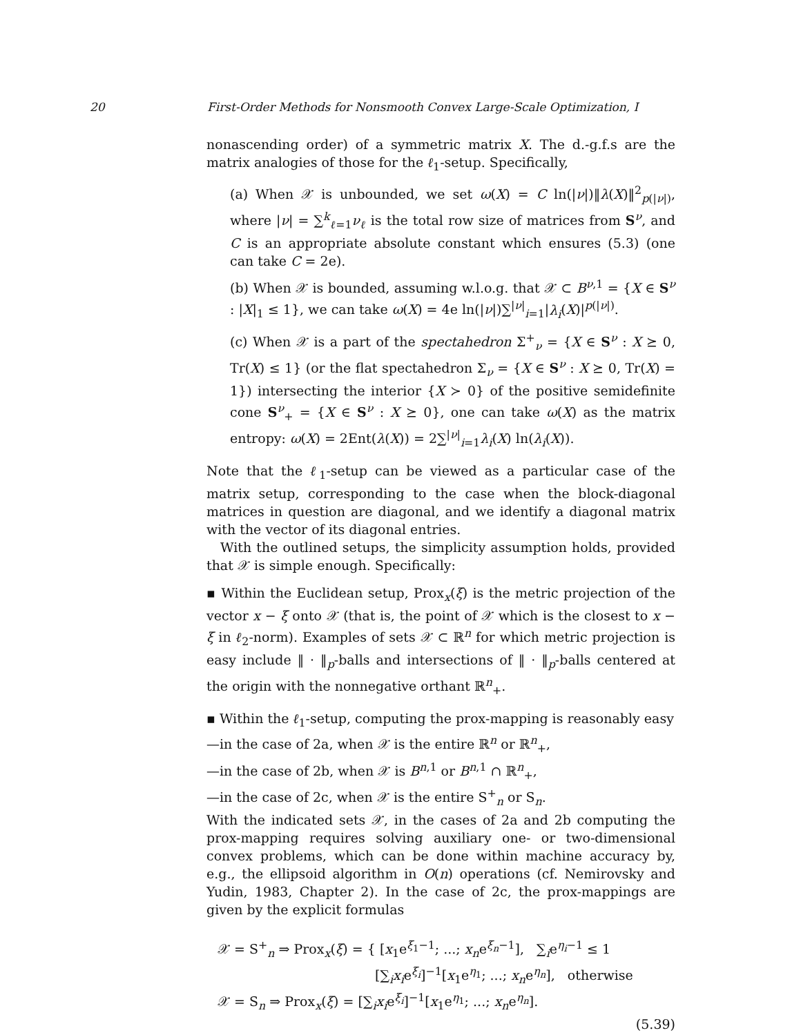20 First-Order Methods for Nonsmooth Convex Large-Scale Optimization, I
nonascending order) of a symmetric matrix X. The d.-g.f.s are the matrix analogies of those for the ℓ<sub>1</sub>-setup. Specifically,
(a) When 𝒳 is unbounded, we set ω(X) = C ln(|ν|)‖λ(X)‖<sup>2</sup><sub>p(|ν|)</sub>, where |ν| = ∑<sup>k</sup><sub>ℓ=1</sub>ν<sub>ℓ</sub> is the total row size of matrices from S<sup>ν</sup>, and C is an appropriate absolute constant which ensures (5.3) (one can take C = 2e).
(b) When 𝒳 is bounded, assuming w.l.o.g. that 𝒳 ⊂ B<sup>ν,1</sup> = {X ∈ S<sup>ν</sup> : |X|<sub>1</sub> ≤ 1}, we can take ω(X) = 4e ln(|ν|)∑<sup>|ν|</sup><sub>i=1</sub>|λ<sub>i</sub>(X)|<sup>p(|ν|)</sup>.
(c) When 𝒳 is a part of the spectahedron Σ<sup>+</sup><sub>ν</sub> = {X ∈ S<sup>ν</sup> : X ⪰ 0, Tr(X) ≤ 1} (or the flat spectahedron Σ<sub>ν</sub> = {X ∈ S<sup>ν</sup> : X ⪰ 0, Tr(X) = 1}) intersecting the interior {X ≻ 0} of the positive semidefinite cone S<sup>ν</sup><sub>+</sub> = {X ∈ S<sup>ν</sup> : X ⪰ 0}, one can take ω(X) as the matrix entropy: ω(X) = 2Ent(λ(X)) = 2∑<sup>|ν|</sup><sub>i=1</sub>λ<sub>i</sub>(X) ln(λ<sub>i</sub>(X)).
Note that the ℓ<sub>1</sub>-setup can be viewed as a particular case of the matrix setup, corresponding to the case when the block-diagonal matrices in question are diagonal, and we identify a diagonal matrix with the vector of its diagonal entries.
With the outlined setups, the simplicity assumption holds, provided that 𝒳 is simple enough. Specifically:
▪ Within the Euclidean setup, Prox<sub>x</sub>(ξ) is the metric projection of the vector x − ξ onto 𝒳 (that is, the point of 𝒳 which is the closest to x − ξ in ℓ<sub>2</sub>-norm). Examples of sets 𝒳 ⊂ ℝ<sup>n</sup> for which metric projection is easy include ‖ · ‖<sub>p</sub>-balls and intersections of ‖ · ‖<sub>p</sub>-balls centered at the origin with the nonnegative orthant ℝ<sup>n</sup><sub>+</sub>.
▪ Within the ℓ<sub>1</sub>-setup, computing the prox-mapping is reasonably easy
—in the case of 2a, when 𝒳 is the entire ℝ<sup>n</sup> or ℝ<sup>n</sup><sub>+</sub>,
—in the case of 2b, when 𝒳 is B<sup>n,1</sup> or B<sup>n,1</sup> ∩ ℝ<sup>n</sup><sub>+</sub>,
—in the case of 2c, when 𝒳 is the entire S<sup>+</sup><sub>n</sub> or S<sub>n</sub>.
With the indicated sets 𝒳, in the cases of 2a and 2b computing the prox-mapping requires solving auxiliary one- or two-dimensional convex problems, which can be done within machine accuracy by, e.g., the ellipsoid algorithm in O(n) operations (cf. Nemirovsky and Yudin, 1983, Chapter 2). In the case of 2c, the prox-mappings are given by the explicit formulas
𝒳 = S<sup>+</sup><sub>n</sub> ⇒ Prox<sub>x</sub>(ξ) = { [x<sub>1</sub>e<sup>ξ<sub>1</sub>−1</sup>; ...; x<sub>n</sub>e<sup>ξ<sub>n</sub>−1</sup>], ∑<sub>i</sub>e<sup>η<sub>i</sub>−1</sup> ≤ 1
[∑<sub>i</sub>x<sub>i</sub>e<sup>ξ<sub>i</sub></sup>]<sup>−1</sup>[x<sub>1</sub>e<sup>η<sub>1</sub></sup>; ...; x<sub>n</sub>e<sup>η<sub>n</sub></sup>], otherwise
𝒳 = S<sub>n</sub> ⇒ Prox<sub>x</sub>(ξ) = [∑<sub>i</sub>x<sub>i</sub>e<sup>ξ<sub>i</sub></sup>]<sup>−1</sup>[x<sub>1</sub>e<sup>η<sub>1</sub></sup>; ...; x<sub>n</sub>e<sup>η<sub>n</sub></sup>].
(5.39)